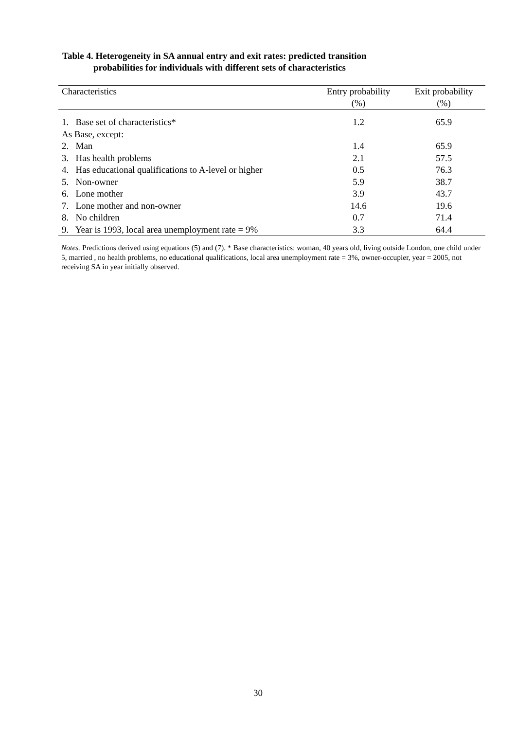Table 4. Heterogeneity in SA annual entry and exit rates: predicted transition
probabilities for individuals with different sets of characteristics
| Characteristics | Entry probability (%) | Exit probability (%) |
| --- | --- | --- |
| 1. Base set of characteristics* | 1.2 | 65.9 |
| As Base, except: | | |
| 2. Man | 1.4 | 65.9 |
| 3. Has health problems | 2.1 | 57.5 |
| 4. Has educational qualifications to A-level or higher | 0.5 | 76.3 |
| 5. Non-owner | 5.9 | 38.7 |
| 6. Lone mother | 3.9 | 43.7 |
| 7. Lone mother and non-owner | 14.6 | 19.6 |
| 8. No children | 0.7 | 71.4 |
| 9. Year is 1993, local area unemployment rate = 9% | 3.3 | 64.4 |
Notes. Predictions derived using equations (5) and (7). * Base characteristics: woman, 40 years old, living outside London, one child under 5, married , no health problems, no educational qualifications, local area unemployment rate = 3%, owner-occupier, year = 2005, not receiving SA in year initially observed.
30